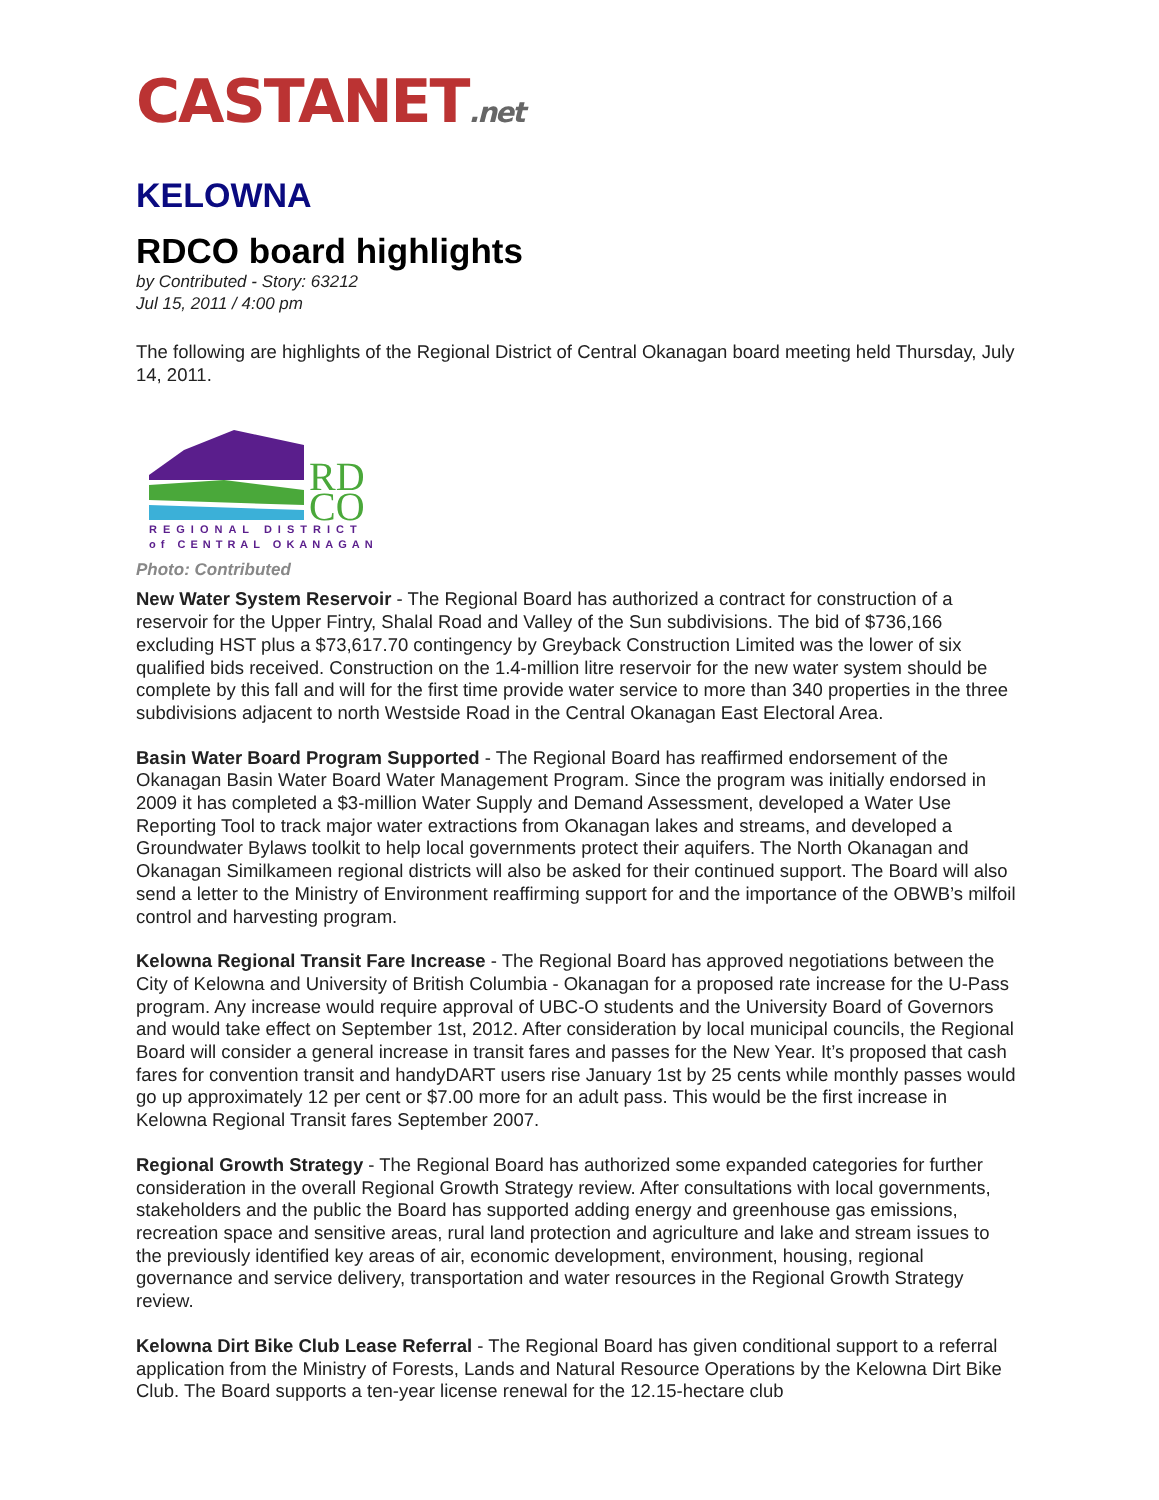CASTANET.net
KELOWNA
RDCO board highlights
by Contributed - Story: 63212
Jul 15, 2011 / 4:00 pm
The following are highlights of the Regional District of Central Okanagan board meeting held Thursday, July 14, 2011.
RD
CO
REGIONAL DISTRICT
of CENTRAL OKANAGAN
Photo: Contributed
New Water System Reservoir - The Regional Board has authorized a contract for construction of a reservoir for the Upper Fintry, Shalal Road and Valley of the Sun subdivisions. The bid of $736,166 excluding HST plus a $73,617.70 contingency by Greyback Construction Limited was the lower of six qualified bids received. Construction on the 1.4-million litre reservoir for the new water system should be complete by this fall and will for the first time provide water service to more than 340 properties in the three subdivisions adjacent to north Westside Road in the Central Okanagan East Electoral Area.
Basin Water Board Program Supported - The Regional Board has reaffirmed endorsement of the Okanagan Basin Water Board Water Management Program. Since the program was initially endorsed in 2009 it has completed a $3-million Water Supply and Demand Assessment, developed a Water Use Reporting Tool to track major water extractions from Okanagan lakes and streams, and developed a Groundwater Bylaws toolkit to help local governments protect their aquifers. The North Okanagan and Okanagan Similkameen regional districts will also be asked for their continued support. The Board will also send a letter to the Ministry of Environment reaffirming support for and the importance of the OBWB’s milfoil control and harvesting program.
Kelowna Regional Transit Fare Increase - The Regional Board has approved negotiations between the City of Kelowna and University of British Columbia - Okanagan for a proposed rate increase for the U-Pass program. Any increase would require approval of UBC-O students and the University Board of Governors and would take effect on September 1st, 2012. After consideration by local municipal councils, the Regional Board will consider a general increase in transit fares and passes for the New Year. It’s proposed that cash fares for convention transit and handyDART users rise January 1st by 25 cents while monthly passes would go up approximately 12 per cent or $7.00 more for an adult pass. This would be the first increase in Kelowna Regional Transit fares September 2007.
Regional Growth Strategy - The Regional Board has authorized some expanded categories for further consideration in the overall Regional Growth Strategy review. After consultations with local governments, stakeholders and the public the Board has supported adding energy and greenhouse gas emissions, recreation space and sensitive areas, rural land protection and agriculture and lake and stream issues to the previously identified key areas of air, economic development, environment, housing, regional governance and service delivery, transportation and water resources in the Regional Growth Strategy review.
Kelowna Dirt Bike Club Lease Referral - The Regional Board has given conditional support to a referral application from the Ministry of Forests, Lands and Natural Resource Operations by the Kelowna Dirt Bike Club. The Board supports a ten-year license renewal for the 12.15-hectare club